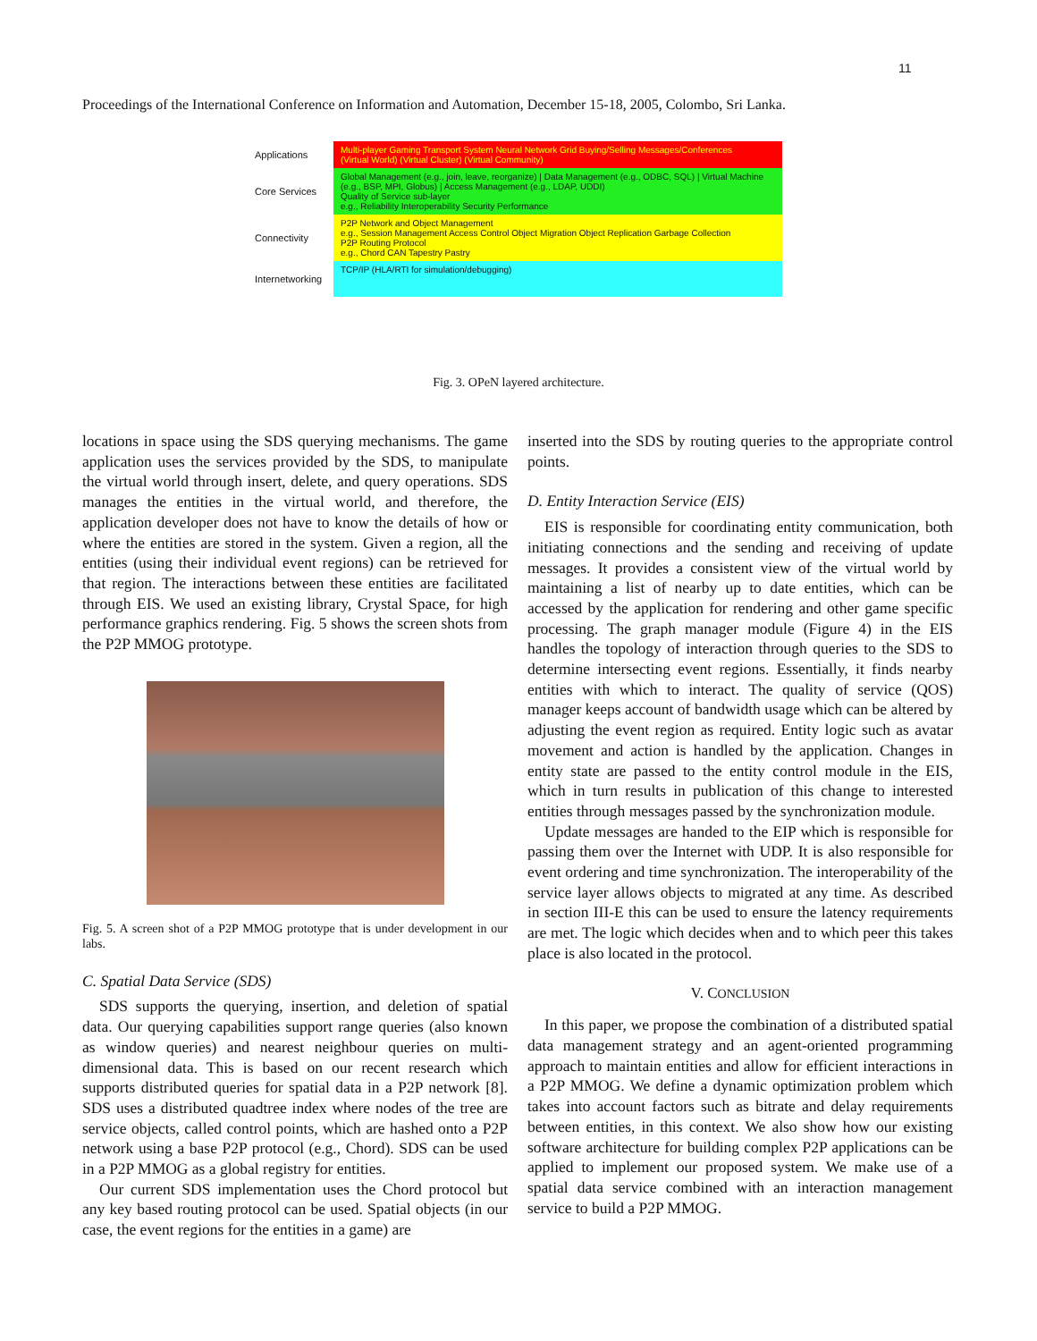11
Proceedings of the International Conference on Information and Automation, December 15-18, 2005, Colombo, Sri Lanka.
Applications
Multi-player Gaming Transport System Neural Network Grid Buying/Selling Messages/Conferences
(Virtual World) (Virtual Cluster) (Virtual Community)
Core Services
Global Management (e.g., join, leave, reorganize) | Data Management (e.g., ODBC, SQL) | Virtual Machine (e.g., BSP, MPI, Globus) | Access Management (e.g., LDAP, UDDI)
Quality of Service sub-layer
e.g., Reliability Interoperability Security Performance
Connectivity
P2P Network and Object Management
e.g., Session Management Access Control Object Migration Object Replication Garbage Collection
P2P Routing Protocol
e.g., Chord CAN Tapestry Pastry
Internetworking
TCP/IP (HLA/RTI for simulation/debugging)
Fig. 3. OPeN layered architecture.
locations in space using the SDS querying mechanisms. The game application uses the services provided by the SDS, to manipulate the virtual world through insert, delete, and query operations. SDS manages the entities in the virtual world, and therefore, the application developer does not have to know the details of how or where the entities are stored in the system. Given a region, all the entities (using their individual event regions) can be retrieved for that region. The interactions between these entities are facilitated through EIS. We used an existing library, Crystal Space, for high performance graphics rendering. Fig. 5 shows the screen shots from the P2P MMOG prototype.
Fig. 5. A screen shot of a P2P MMOG prototype that is under development in our labs.
C. Spatial Data Service (SDS)
SDS supports the querying, insertion, and deletion of spatial data. Our querying capabilities support range queries (also known as window queries) and nearest neighbour queries on multi-dimensional data. This is based on our recent research which supports distributed queries for spatial data in a P2P network [8]. SDS uses a distributed quadtree index where nodes of the tree are service objects, called control points, which are hashed onto a P2P network using a base P2P protocol (e.g., Chord). SDS can be used in a P2P MMOG as a global registry for entities.
Our current SDS implementation uses the Chord protocol but any key based routing protocol can be used. Spatial objects (in our case, the event regions for the entities in a game) are
inserted into the SDS by routing queries to the appropriate control points.
D. Entity Interaction Service (EIS)
EIS is responsible for coordinating entity communication, both initiating connections and the sending and receiving of update messages. It provides a consistent view of the virtual world by maintaining a list of nearby up to date entities, which can be accessed by the application for rendering and other game specific processing. The graph manager module (Figure 4) in the EIS handles the topology of interaction through queries to the SDS to determine intersecting event regions. Essentially, it finds nearby entities with which to interact. The quality of service (QOS) manager keeps account of bandwidth usage which can be altered by adjusting the event region as required. Entity logic such as avatar movement and action is handled by the application. Changes in entity state are passed to the entity control module in the EIS, which in turn results in publication of this change to interested entities through messages passed by the synchronization module.
Update messages are handed to the EIP which is responsible for passing them over the Internet with UDP. It is also responsible for event ordering and time synchronization. The interoperability of the service layer allows objects to migrated at any time. As described in section III-E this can be used to ensure the latency requirements are met. The logic which decides when and to which peer this takes place is also located in the protocol.
V. CONCLUSION
In this paper, we propose the combination of a distributed spatial data management strategy and an agent-oriented programming approach to maintain entities and allow for efficient interactions in a P2P MMOG. We define a dynamic optimization problem which takes into account factors such as bitrate and delay requirements between entities, in this context. We also show how our existing software architecture for building complex P2P applications can be applied to implement our proposed system. We make use of a spatial data service combined with an interaction management service to build a P2P MMOG.